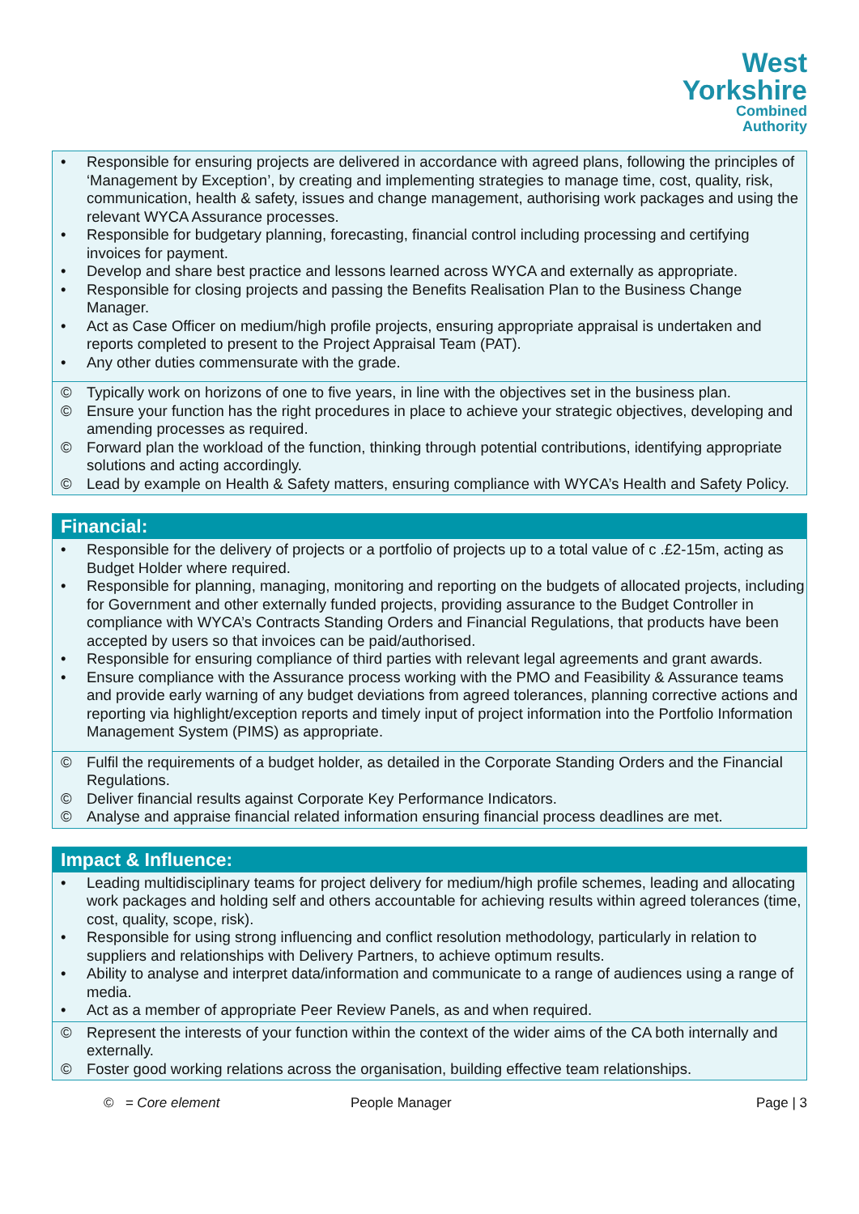West
Yorkshire
Combined
Authority
• Responsible for ensuring projects are delivered in accordance with agreed plans, following the principles of ‘Management by Exception’, by creating and implementing strategies to manage time, cost, quality, risk, communication, health & safety, issues and change management, authorising work packages and using the relevant WYCA Assurance processes.
• Responsible for budgetary planning, forecasting, financial control including processing and certifying invoices for payment.
• Develop and share best practice and lessons learned across WYCA and externally as appropriate.
• Responsible for closing projects and passing the Benefits Realisation Plan to the Business Change Manager.
• Act as Case Officer on medium/high profile projects, ensuring appropriate appraisal is undertaken and reports completed to present to the Project Appraisal Team (PAT).
• Any other duties commensurate with the grade.
© Typically work on horizons of one to five years, in line with the objectives set in the business plan.
© Ensure your function has the right procedures in place to achieve your strategic objectives, developing and amending processes as required.
© Forward plan the workload of the function, thinking through potential contributions, identifying appropriate solutions and acting accordingly.
© Lead by example on Health & Safety matters, ensuring compliance with WYCA’s Health and Safety Policy.
Financial:
• Responsible for the delivery of projects or a portfolio of projects up to a total value of c .£2-15m, acting as Budget Holder where required.
• Responsible for planning, managing, monitoring and reporting on the budgets of allocated projects, including for Government and other externally funded projects, providing assurance to the Budget Controller in compliance with WYCA’s Contracts Standing Orders and Financial Regulations, that products have been accepted by users so that invoices can be paid/authorised.
• Responsible for ensuring compliance of third parties with relevant legal agreements and grant awards.
• Ensure compliance with the Assurance process working with the PMO and Feasibility & Assurance teams and provide early warning of any budget deviations from agreed tolerances, planning corrective actions and reporting via highlight/exception reports and timely input of project information into the Portfolio Information Management System (PIMS) as appropriate.
© Fulfil the requirements of a budget holder, as detailed in the Corporate Standing Orders and the Financial Regulations.
© Deliver financial results against Corporate Key Performance Indicators.
© Analyse and appraise financial related information ensuring financial process deadlines are met.
Impact & Influence:
• Leading multidisciplinary teams for project delivery for medium/high profile schemes, leading and allocating work packages and holding self and others accountable for achieving results within agreed tolerances (time, cost, quality, scope, risk).
• Responsible for using strong influencing and conflict resolution methodology, particularly in relation to suppliers and relationships with Delivery Partners, to achieve optimum results.
• Ability to analyse and interpret data/information and communicate to a range of audiences using a range of media.
• Act as a member of appropriate Peer Review Panels, as and when required.
© Represent the interests of your function within the context of the wider aims of the CA both internally and externally.
© Foster good working relations across the organisation, building effective team relationships.
© = Core element People Manager Page | 3